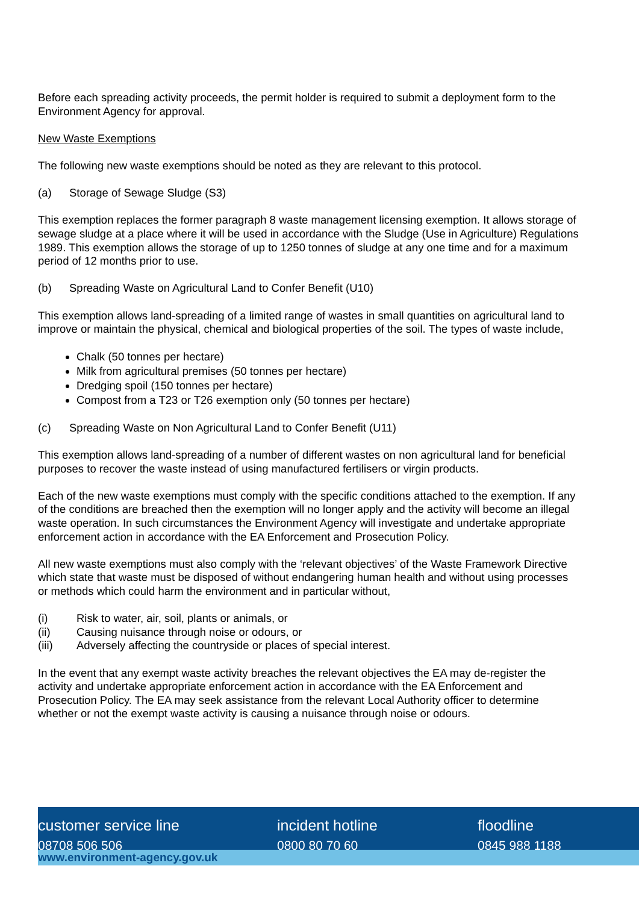Before each spreading activity proceeds, the permit holder is required to submit a deployment form to the Environment Agency for approval.
New Waste Exemptions
The following new waste exemptions should be noted as they are relevant to this protocol.
(a) Storage of Sewage Sludge (S3)
This exemption replaces the former paragraph 8 waste management licensing exemption. It allows storage of sewage sludge at a place where it will be used in accordance with the Sludge (Use in Agriculture) Regulations 1989. This exemption allows the storage of up to 1250 tonnes of sludge at any one time and for a maximum period of 12 months prior to use.
(b) Spreading Waste on Agricultural Land to Confer Benefit (U10)
This exemption allows land-spreading of a limited range of wastes in small quantities on agricultural land to improve or maintain the physical, chemical and biological properties of the soil. The types of waste include,
Chalk (50 tonnes per hectare)
Milk from agricultural premises (50 tonnes per hectare)
Dredging spoil (150 tonnes per hectare)
Compost from a T23 or T26 exemption only (50 tonnes per hectare)
(c) Spreading Waste on Non Agricultural Land to Confer Benefit (U11)
This exemption allows land-spreading of a number of different wastes on non agricultural land for beneficial purposes to recover the waste instead of using manufactured fertilisers or virgin products.
Each of the new waste exemptions must comply with the specific conditions attached to the exemption. If any of the conditions are breached then the exemption will no longer apply and the activity will become an illegal waste operation. In such circumstances the Environment Agency will investigate and undertake appropriate enforcement action in accordance with the EA Enforcement and Prosecution Policy.
All new waste exemptions must also comply with the ‘relevant objectives’ of the Waste Framework Directive which state that waste must be disposed of without endangering human health and without using processes or methods which could harm the environment and in particular without,
(i) Risk to water, air, soil, plants or animals, or
(ii) Causing nuisance through noise or odours, or
(iii) Adversely affecting the countryside or places of special interest.
In the event that any exempt waste activity breaches the relevant objectives the EA may de-register the activity and undertake appropriate enforcement action in accordance with the EA Enforcement and Prosecution Policy. The EA may seek assistance from the relevant Local Authority officer to determine whether or not the exempt waste activity is causing a nuisance through noise or odours.
customer service line
08708 506 506
incident hotline
0800 80 70 60
floodline
0845 988 1188
www.environment-agency.gov.uk